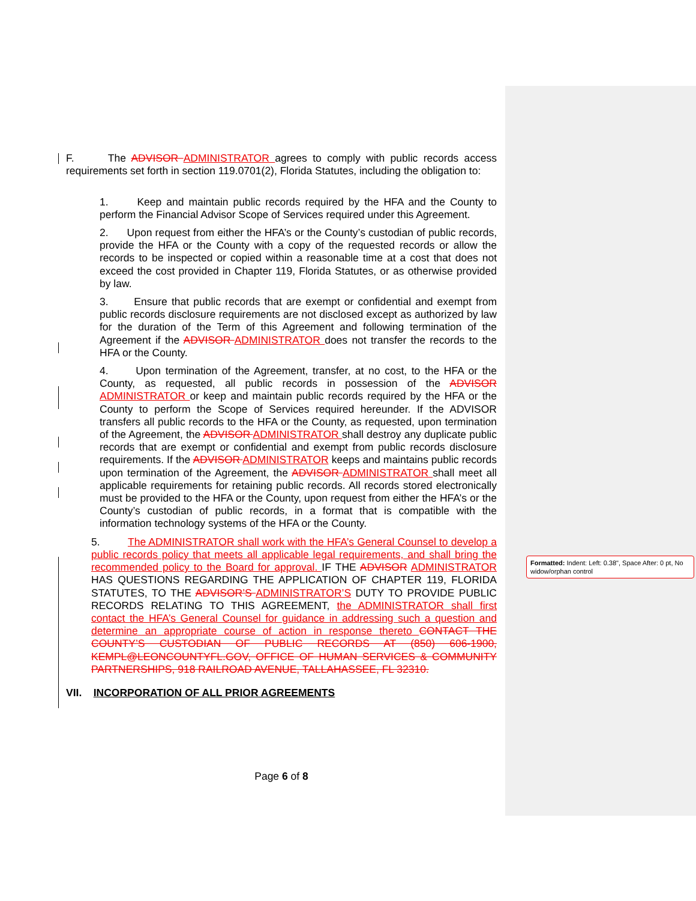F. The ADVISOR ADMINISTRATOR agrees to comply with public records access requirements set forth in section 119.0701(2), Florida Statutes, including the obligation to:
1. Keep and maintain public records required by the HFA and the County to perform the Financial Advisor Scope of Services required under this Agreement.
2. Upon request from either the HFA’s or the County’s custodian of public records, provide the HFA or the County with a copy of the requested records or allow the records to be inspected or copied within a reasonable time at a cost that does not exceed the cost provided in Chapter 119, Florida Statutes, or as otherwise provided by law.
3. Ensure that public records that are exempt or confidential and exempt from public records disclosure requirements are not disclosed except as authorized by law for the duration of the Term of this Agreement and following termination of the Agreement if the ADVISOR ADMINISTRATOR does not transfer the records to the HFA or the County.
4. Upon termination of the Agreement, transfer, at no cost, to the HFA or the County, as requested, all public records in possession of the ADVISOR ADMINISTRATOR or keep and maintain public records required by the HFA or the County to perform the Scope of Services required hereunder. If the ADVISOR transfers all public records to the HFA or the County, as requested, upon termination of the Agreement, the ADVISOR ADMINISTRATOR shall destroy any duplicate public records that are exempt or confidential and exempt from public records disclosure requirements. If the ADVISOR ADMINISTRATOR keeps and maintains public records upon termination of the Agreement, the ADVISOR ADMINISTRATOR shall meet all applicable requirements for retaining public records. All records stored electronically must be provided to the HFA or the County, upon request from either the HFA’s or the County’s custodian of public records, in a format that is compatible with the information technology systems of the HFA or the County.
5. The ADMINISTRATOR shall work with the HFA’s General Counsel to develop a public records policy that meets all applicable legal requirements, and shall bring the recommended policy to the Board for approval. IF THE ADVISOR ADMINISTRATOR HAS QUESTIONS REGARDING THE APPLICATION OF CHAPTER 119, FLORIDA STATUTES, TO THE ADVISOR’S ADMINISTRATOR’S DUTY TO PROVIDE PUBLIC RECORDS RELATING TO THIS AGREEMENT, the ADMINISTRATOR shall first contact the HFA’s General Counsel for guidance in addressing such a question and determine an appropriate course of action in response thereto CONTACT THE COUNTY’S CUSTODIAN OF PUBLIC RECORDS AT (850) 606-1900, KEMPL@LEONCOUNTYFL.GOV, OFFICE OF HUMAN SERVICES & COMMUNITY PARTNERSHIPS, 918 RAILROAD AVENUE, TALLAHASSEE, FL 32310.
VII. INCORPORATION OF ALL PRIOR AGREEMENTS
Formatted: Indent: Left: 0.38", Space After: 0 pt, No widow/orphan control
Page 6 of 8